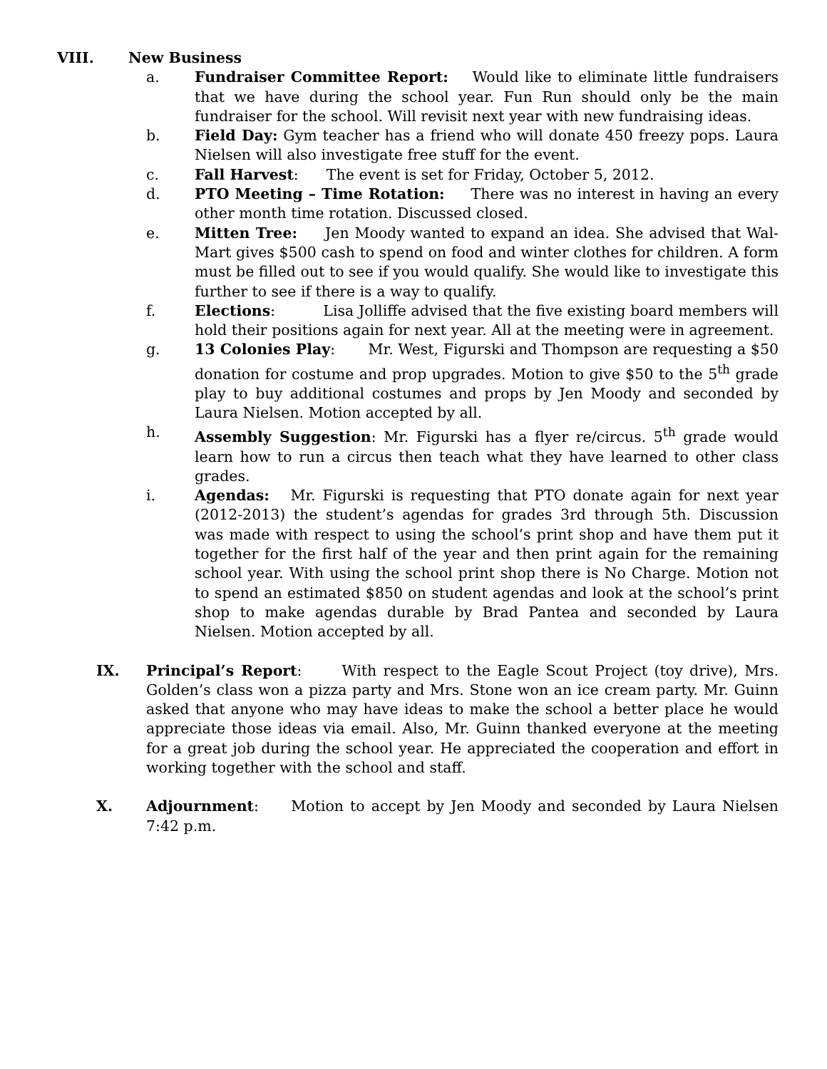VIII. New Business
a. Fundraiser Committee Report: Would like to eliminate little fundraisers that we have during the school year. Fun Run should only be the main fundraiser for the school. Will revisit next year with new fundraising ideas.
b. Field Day: Gym teacher has a friend who will donate 450 freezy pops. Laura Nielsen will also investigate free stuff for the event.
c. Fall Harvest: The event is set for Friday, October 5, 2012.
d. PTO Meeting – Time Rotation: There was no interest in having an every other month time rotation. Discussed closed.
e. Mitten Tree: Jen Moody wanted to expand an idea. She advised that Wal-Mart gives $500 cash to spend on food and winter clothes for children. A form must be filled out to see if you would qualify. She would like to investigate this further to see if there is a way to qualify.
f. Elections: Lisa Jolliffe advised that the five existing board members will hold their positions again for next year. All at the meeting were in agreement.
g. 13 Colonies Play: Mr. West, Figurski and Thompson are requesting a $50 donation for costume and prop upgrades. Motion to give $50 to the 5<sup>th</sup> grade play to buy additional costumes and props by Jen Moody and seconded by Laura Nielsen. Motion accepted by all.
h. Assembly Suggestion: Mr. Figurski has a flyer re/circus. 5<sup>th</sup> grade would learn how to run a circus then teach what they have learned to other class grades.
i. Agendas: Mr. Figurski is requesting that PTO donate again for next year (2012-2013) the student’s agendas for grades 3rd through 5th. Discussion was made with respect to using the school’s print shop and have them put it together for the first half of the year and then print again for the remaining school year. With using the school print shop there is No Charge. Motion not to spend an estimated $850 on student agendas and look at the school’s print shop to make agendas durable by Brad Pantea and seconded by Laura Nielsen. Motion accepted by all.
IX. Principal’s Report: With respect to the Eagle Scout Project (toy drive), Mrs. Golden’s class won a pizza party and Mrs. Stone won an ice cream party. Mr. Guinn asked that anyone who may have ideas to make the school a better place he would appreciate those ideas via email. Also, Mr. Guinn thanked everyone at the meeting for a great job during the school year. He appreciated the cooperation and effort in working together with the school and staff.
X. Adjournment: Motion to accept by Jen Moody and seconded by Laura Nielsen 7:42 p.m.